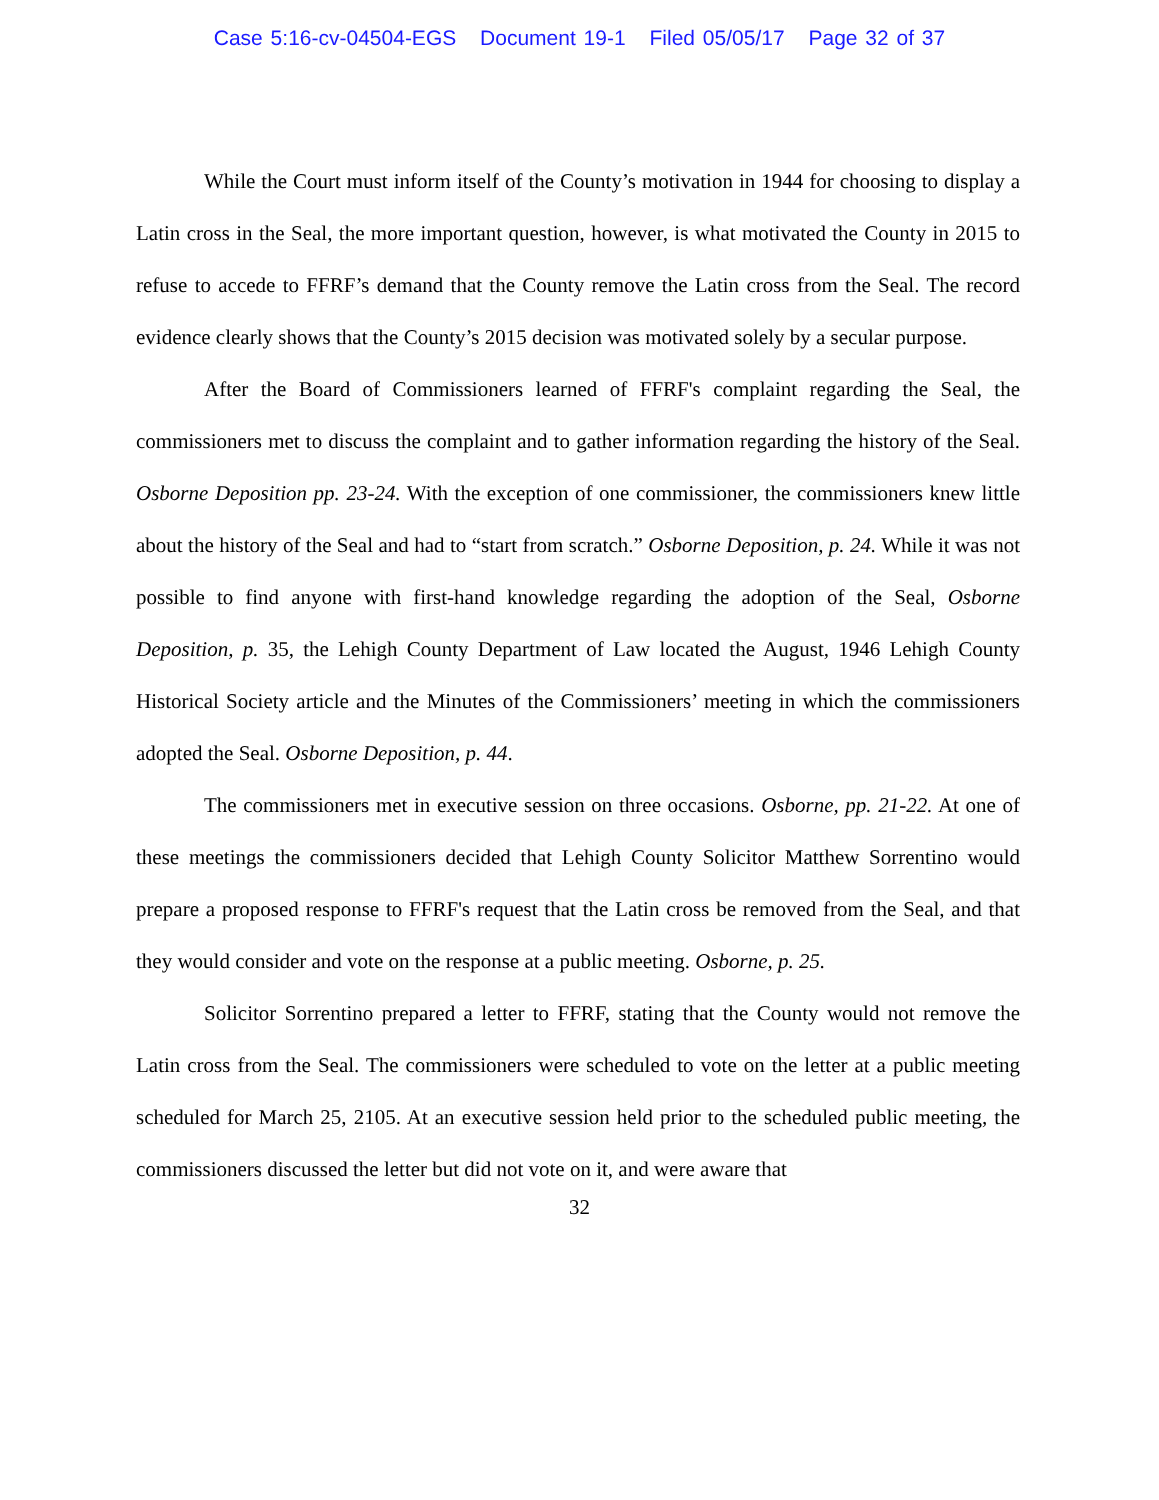Case 5:16-cv-04504-EGS Document 19-1 Filed 05/05/17 Page 32 of 37
While the Court must inform itself of the County’s motivation in 1944 for choosing to display a Latin cross in the Seal, the more important question, however, is what motivated the County in 2015 to refuse to accede to FFRF’s demand that the County remove the Latin cross from the Seal. The record evidence clearly shows that the County’s 2015 decision was motivated solely by a secular purpose.
After the Board of Commissioners learned of FFRF's complaint regarding the Seal, the commissioners met to discuss the complaint and to gather information regarding the history of the Seal. Osborne Deposition pp. 23-24. With the exception of one commissioner, the commissioners knew little about the history of the Seal and had to “start from scratch.” Osborne Deposition, p. 24. While it was not possible to find anyone with first-hand knowledge regarding the adoption of the Seal, Osborne Deposition, p. 35, the Lehigh County Department of Law located the August, 1946 Lehigh County Historical Society article and the Minutes of the Commissioners’ meeting in which the commissioners adopted the Seal. Osborne Deposition, p. 44.
The commissioners met in executive session on three occasions. Osborne, pp. 21-22. At one of these meetings the commissioners decided that Lehigh County Solicitor Matthew Sorrentino would prepare a proposed response to FFRF's request that the Latin cross be removed from the Seal, and that they would consider and vote on the response at a public meeting. Osborne, p. 25.
Solicitor Sorrentino prepared a letter to FFRF, stating that the County would not remove the Latin cross from the Seal. The commissioners were scheduled to vote on the letter at a public meeting scheduled for March 25, 2105. At an executive session held prior to the scheduled public meeting, the commissioners discussed the letter but did not vote on it, and were aware that
32